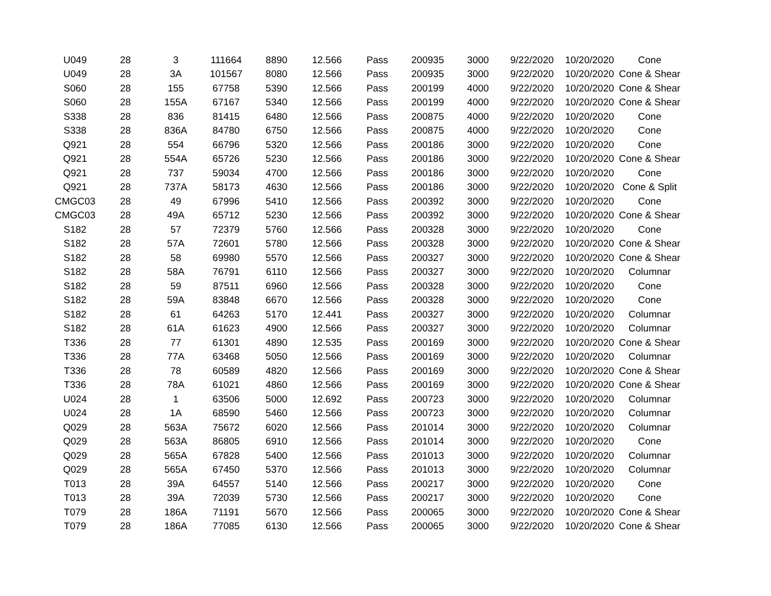| U049 | 28 | 3 | 111664 | 8890 | 12.566 | Pass | 200935 | 3000 | 9/22/2020 | 10/20/2020 | Cone |
| U049 | 28 | 3A | 101567 | 8080 | 12.566 | Pass | 200935 | 3000 | 9/22/2020 | 10/20/2020 | Cone & Shear |
| S060 | 28 | 155 | 67758 | 5390 | 12.566 | Pass | 200199 | 4000 | 9/22/2020 | 10/20/2020 | Cone & Shear |
| S060 | 28 | 155A | 67167 | 5340 | 12.566 | Pass | 200199 | 4000 | 9/22/2020 | 10/20/2020 | Cone & Shear |
| S338 | 28 | 836 | 81415 | 6480 | 12.566 | Pass | 200875 | 4000 | 9/22/2020 | 10/20/2020 | Cone |
| S338 | 28 | 836A | 84780 | 6750 | 12.566 | Pass | 200875 | 4000 | 9/22/2020 | 10/20/2020 | Cone |
| Q921 | 28 | 554 | 66796 | 5320 | 12.566 | Pass | 200186 | 3000 | 9/22/2020 | 10/20/2020 | Cone |
| Q921 | 28 | 554A | 65726 | 5230 | 12.566 | Pass | 200186 | 3000 | 9/22/2020 | 10/20/2020 | Cone & Shear |
| Q921 | 28 | 737 | 59034 | 4700 | 12.566 | Pass | 200186 | 3000 | 9/22/2020 | 10/20/2020 | Cone |
| Q921 | 28 | 737A | 58173 | 4630 | 12.566 | Pass | 200186 | 3000 | 9/22/2020 | 10/20/2020 | Cone & Split |
| CMGC03 | 28 | 49 | 67996 | 5410 | 12.566 | Pass | 200392 | 3000 | 9/22/2020 | 10/20/2020 | Cone |
| CMGC03 | 28 | 49A | 65712 | 5230 | 12.566 | Pass | 200392 | 3000 | 9/22/2020 | 10/20/2020 | Cone & Shear |
| S182 | 28 | 57 | 72379 | 5760 | 12.566 | Pass | 200328 | 3000 | 9/22/2020 | 10/20/2020 | Cone |
| S182 | 28 | 57A | 72601 | 5780 | 12.566 | Pass | 200328 | 3000 | 9/22/2020 | 10/20/2020 | Cone & Shear |
| S182 | 28 | 58 | 69980 | 5570 | 12.566 | Pass | 200327 | 3000 | 9/22/2020 | 10/20/2020 | Cone & Shear |
| S182 | 28 | 58A | 76791 | 6110 | 12.566 | Pass | 200327 | 3000 | 9/22/2020 | 10/20/2020 | Columnar |
| S182 | 28 | 59 | 87511 | 6960 | 12.566 | Pass | 200328 | 3000 | 9/22/2020 | 10/20/2020 | Cone |
| S182 | 28 | 59A | 83848 | 6670 | 12.566 | Pass | 200328 | 3000 | 9/22/2020 | 10/20/2020 | Cone |
| S182 | 28 | 61 | 64263 | 5170 | 12.441 | Pass | 200327 | 3000 | 9/22/2020 | 10/20/2020 | Columnar |
| S182 | 28 | 61A | 61623 | 4900 | 12.566 | Pass | 200327 | 3000 | 9/22/2020 | 10/20/2020 | Columnar |
| T336 | 28 | 77 | 61301 | 4890 | 12.535 | Pass | 200169 | 3000 | 9/22/2020 | 10/20/2020 | Cone & Shear |
| T336 | 28 | 77A | 63468 | 5050 | 12.566 | Pass | 200169 | 3000 | 9/22/2020 | 10/20/2020 | Columnar |
| T336 | 28 | 78 | 60589 | 4820 | 12.566 | Pass | 200169 | 3000 | 9/22/2020 | 10/20/2020 | Cone & Shear |
| T336 | 28 | 78A | 61021 | 4860 | 12.566 | Pass | 200169 | 3000 | 9/22/2020 | 10/20/2020 | Cone & Shear |
| U024 | 28 | 1 | 63506 | 5000 | 12.692 | Pass | 200723 | 3000 | 9/22/2020 | 10/20/2020 | Columnar |
| U024 | 28 | 1A | 68590 | 5460 | 12.566 | Pass | 200723 | 3000 | 9/22/2020 | 10/20/2020 | Columnar |
| Q029 | 28 | 563A | 75672 | 6020 | 12.566 | Pass | 201014 | 3000 | 9/22/2020 | 10/20/2020 | Columnar |
| Q029 | 28 | 563A | 86805 | 6910 | 12.566 | Pass | 201014 | 3000 | 9/22/2020 | 10/20/2020 | Cone |
| Q029 | 28 | 565A | 67828 | 5400 | 12.566 | Pass | 201013 | 3000 | 9/22/2020 | 10/20/2020 | Columnar |
| Q029 | 28 | 565A | 67450 | 5370 | 12.566 | Pass | 201013 | 3000 | 9/22/2020 | 10/20/2020 | Columnar |
| T013 | 28 | 39A | 64557 | 5140 | 12.566 | Pass | 200217 | 3000 | 9/22/2020 | 10/20/2020 | Cone |
| T013 | 28 | 39A | 72039 | 5730 | 12.566 | Pass | 200217 | 3000 | 9/22/2020 | 10/20/2020 | Cone |
| T079 | 28 | 186A | 71191 | 5670 | 12.566 | Pass | 200065 | 3000 | 9/22/2020 | 10/20/2020 | Cone & Shear |
| T079 | 28 | 186A | 77085 | 6130 | 12.566 | Pass | 200065 | 3000 | 9/22/2020 | 10/20/2020 | Cone & Shear |